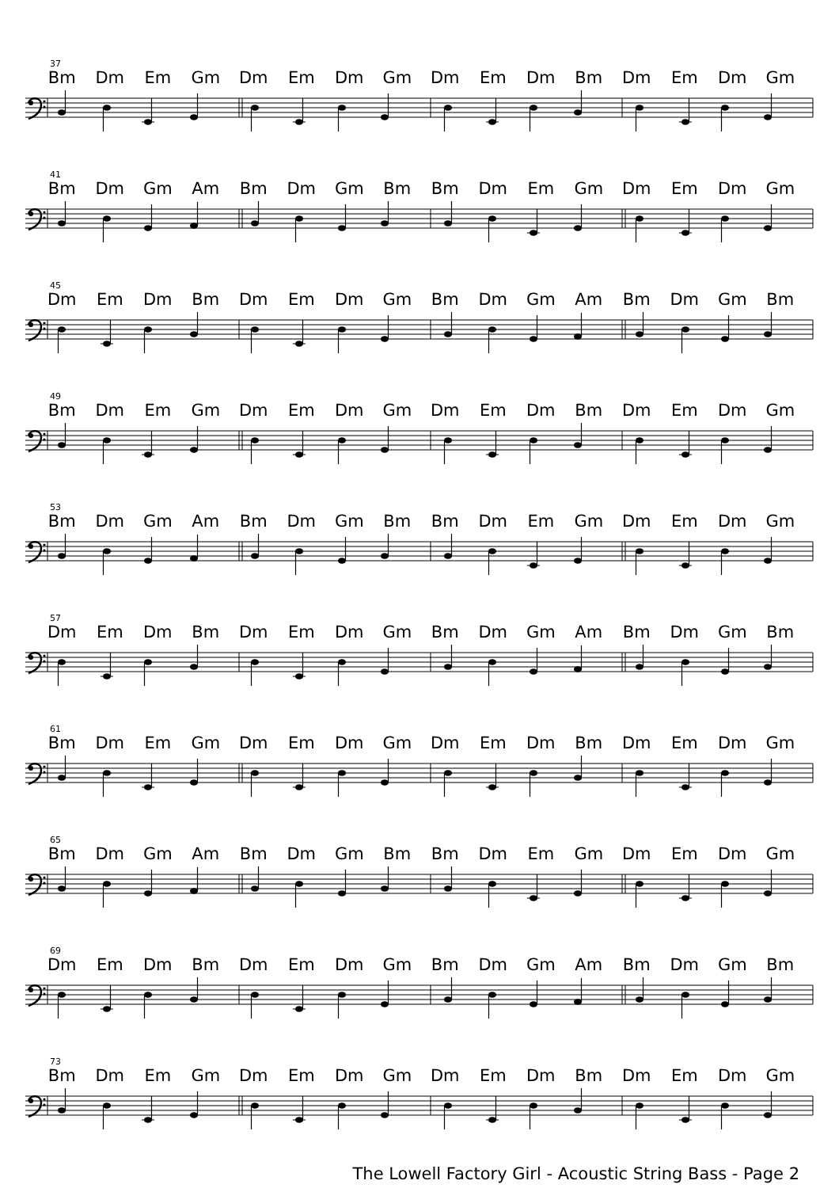37
Bm Dm Em Gm Dm Em Dm Gm Dm Em Dm Bm Dm Em Dm Gm
41
Bm Dm Gm Am Bm Dm Gm Bm Bm Dm Em Gm Dm Em Dm Gm
45
Dm Em Dm Bm Dm Em Dm Gm Bm Dm Gm Am Bm Dm Gm Bm
49
Bm Dm Em Gm Dm Em Dm Gm Dm Em Dm Bm Dm Em Dm Gm
53
Bm Dm Gm Am Bm Dm Gm Bm Bm Dm Em Gm Dm Em Dm Gm
57
Dm Em Dm Bm Dm Em Dm Gm Bm Dm Gm Am Bm Dm Gm Bm
61
Bm Dm Em Gm Dm Em Dm Gm Dm Em Dm Bm Dm Em Dm Gm
65
Bm Dm Gm Am Bm Dm Gm Bm Bm Dm Em Gm Dm Em Dm Gm
69
Dm Em Dm Bm Dm Em Dm Gm Bm Dm Gm Am Bm Dm Gm Bm
73
Bm Dm Em Gm Dm Em Dm Gm Dm Em Dm Bm Dm Em Dm Gm
The Lowell Factory Girl - Acoustic String Bass - Page 2